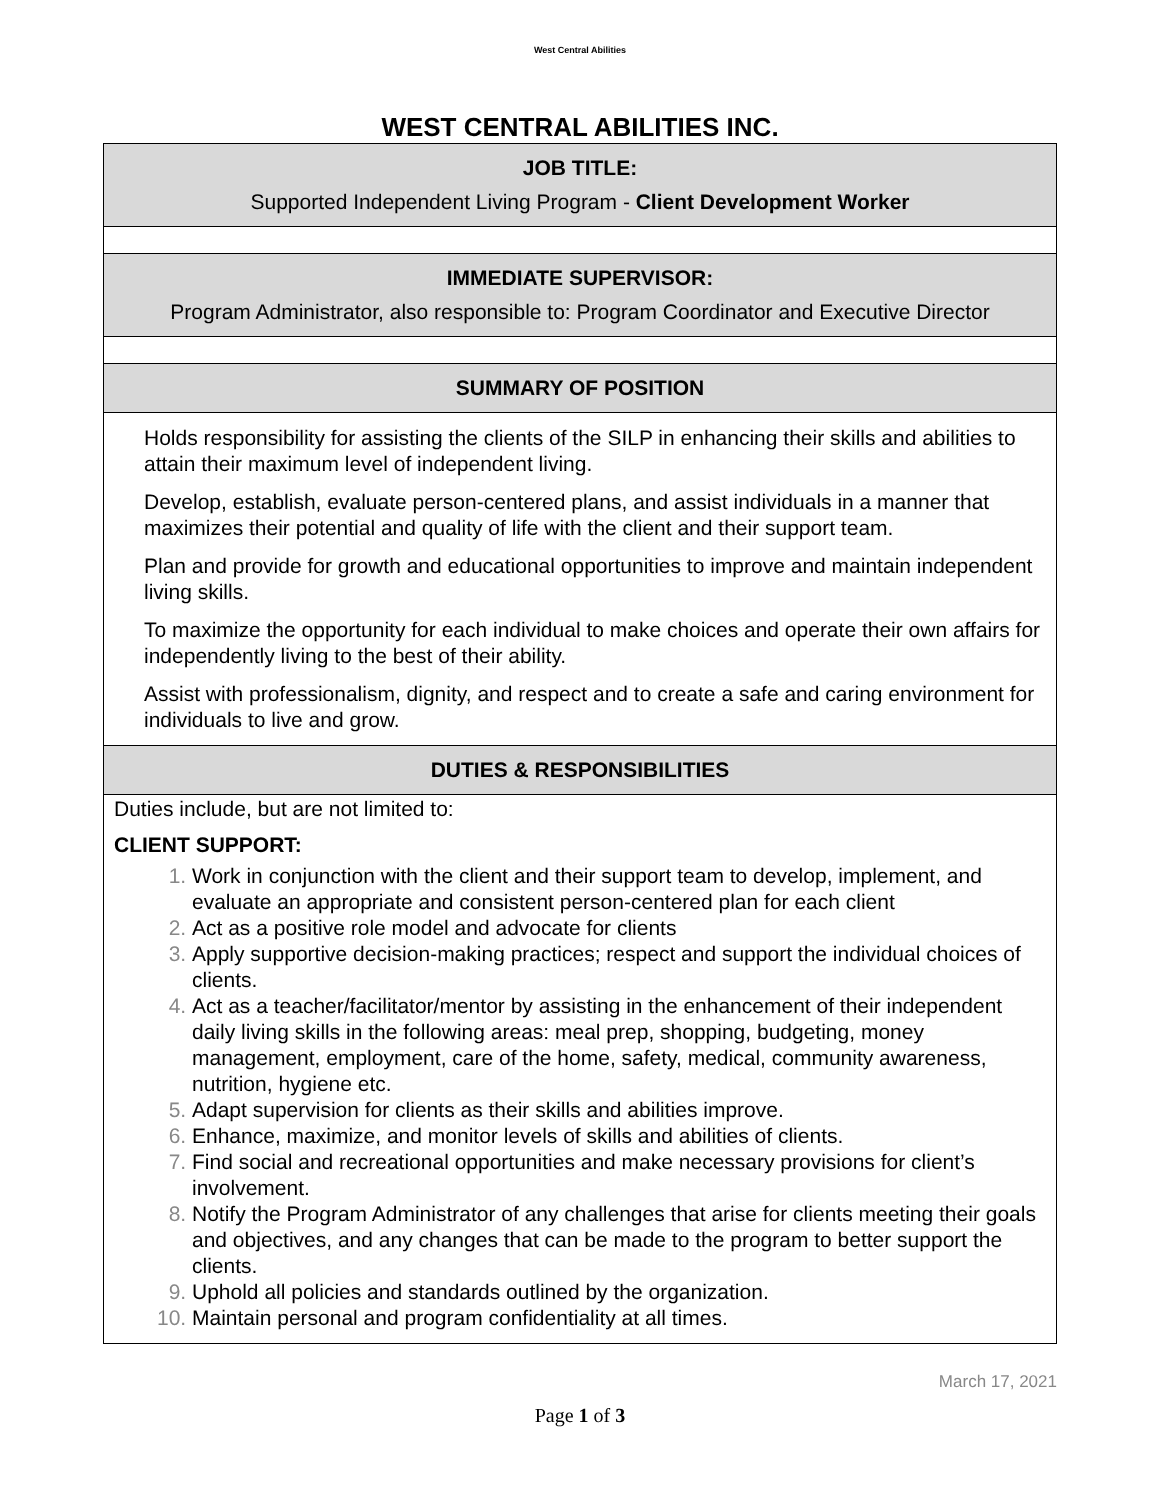West Central Abilities
WEST CENTRAL ABILITIES INC.
| JOB TITLE: Supported Independent Living Program - Client Development Worker |
| IMMEDIATE SUPERVISOR: Program Administrator, also responsible to: Program Coordinator and Executive Director |
| SUMMARY OF POSITION |
| Holds responsibility for assisting the clients of the SILP in enhancing their skills and abilities to attain their maximum level of independent living. Develop, establish, evaluate person-centered plans, and assist individuals in a manner that maximizes their potential and quality of life with the client and their support team. Plan and provide for growth and educational opportunities to improve and maintain independent living skills. To maximize the opportunity for each individual to make choices and operate their own affairs for independently living to the best of their ability. Assist with professionalism, dignity, and respect and to create a safe and caring environment for individuals to live and grow. |
| DUTIES & RESPONSIBILITIES |
| Duties include, but are not limited to: CLIENT SUPPORT: Work in conjunction with the client and their support team to develop, implement, and evaluate an appropriate and consistent person-centered plan for each client Act as a positive role model and advocate for clients Apply supportive decision-making practices; respect and support the individual choices of clients. Act as a teacher/facilitator/mentor by assisting in the enhancement of their independent daily living skills in the following areas: meal prep, shopping, budgeting, money management, employment, care of the home, safety, medical, community awareness, nutrition, hygiene etc. Adapt supervision for clients as their skills and abilities improve. Enhance, maximize, and monitor levels of skills and abilities of clients. Find social and recreational opportunities and make necessary provisions for client’s involvement. Notify the Program Administrator of any challenges that arise for clients meeting their goals and objectives, and any changes that can be made to the program to better support the clients. Uphold all policies and standards outlined by the organization. Maintain personal and program confidentiality at all times. |
March 17, 2021
Page 1 of 3